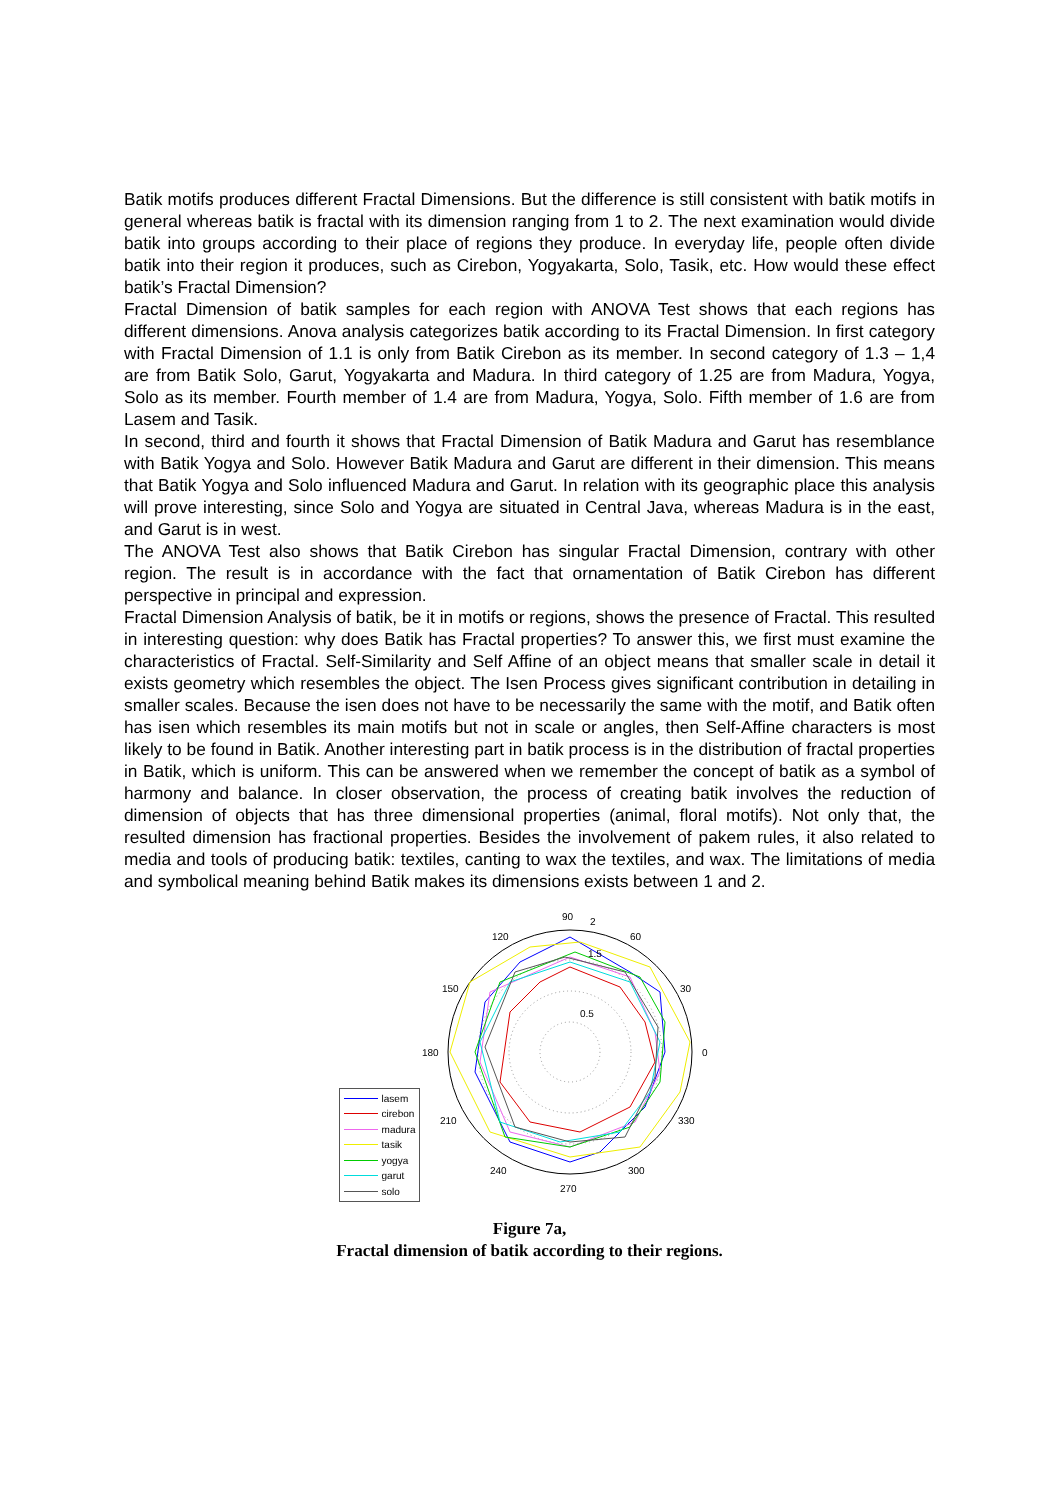Batik motifs produces different Fractal Dimensions. But the difference is still consistent with batik motifs in general whereas batik is fractal with its dimension ranging from 1 to 2. The next examination would divide batik into groups according to their place of regions they produce. In everyday life, people often divide batik into their region it produces, such as Cirebon, Yogyakarta, Solo, Tasik, etc. How would these effect batik’s Fractal Dimension?
Fractal Dimension of batik samples for each region with ANOVA Test shows that each regions has different dimensions. Anova analysis categorizes batik according to its Fractal Dimension. In first category with Fractal Dimension of 1.1 is only from Batik Cirebon as its member. In second category of 1.3 – 1,4 are from Batik Solo, Garut, Yogyakarta and Madura. In third category of 1.25 are from Madura, Yogya, Solo as its member. Fourth member of 1.4 are from Madura, Yogya, Solo. Fifth member of 1.6 are from Lasem and Tasik.
In second, third and fourth it shows that Fractal Dimension of Batik Madura and Garut has resemblance with Batik Yogya and Solo. However Batik Madura and Garut are different in their dimension. This means that Batik Yogya and Solo influenced Madura and Garut. In relation with its geographic place this analysis will prove interesting, since Solo and Yogya are situated in Central Java, whereas Madura is in the east, and Garut is in west.
The ANOVA Test also shows that Batik Cirebon has singular Fractal Dimension, contrary with other region. The result is in accordance with the fact that ornamentation of Batik Cirebon has different perspective in principal and expression.
Fractal Dimension Analysis of batik, be it in motifs or regions, shows the presence of Fractal. This resulted in interesting question: why does Batik has Fractal properties? To answer this, we first must examine the characteristics of Fractal. Self-Similarity and Self Affine of an object means that smaller scale in detail it exists geometry which resembles the object. The Isen Process gives significant contribution in detailing in smaller scales. Because the isen does not have to be necessarily the same with the motif, and Batik often has isen which resembles its main motifs but not in scale or angles, then Self-Affine characters is most likely to be found in Batik. Another interesting part in batik process is in the distribution of fractal properties in Batik, which is uniform. This can be answered when we remember the concept of batik as a symbol of harmony and balance. In closer observation, the process of creating batik involves the reduction of dimension of objects that has three dimensional properties (animal, floral motifs). Not only that, the resulted dimension has fractional properties. Besides the involvement of pakem rules, it also related to media and tools of producing batik: textiles, canting to wax the textiles, and wax. The limitations of media and symbolical meaning behind Batik makes its dimensions exists between 1 and 2.
lasem
cirebon
madura
tasik
yogya
garut
solo
90
2
120
60
150
30
180
0
210
330
240
300
270
1.5
0.5
Figure 7a,
Fractal dimension of batik according to their regions.